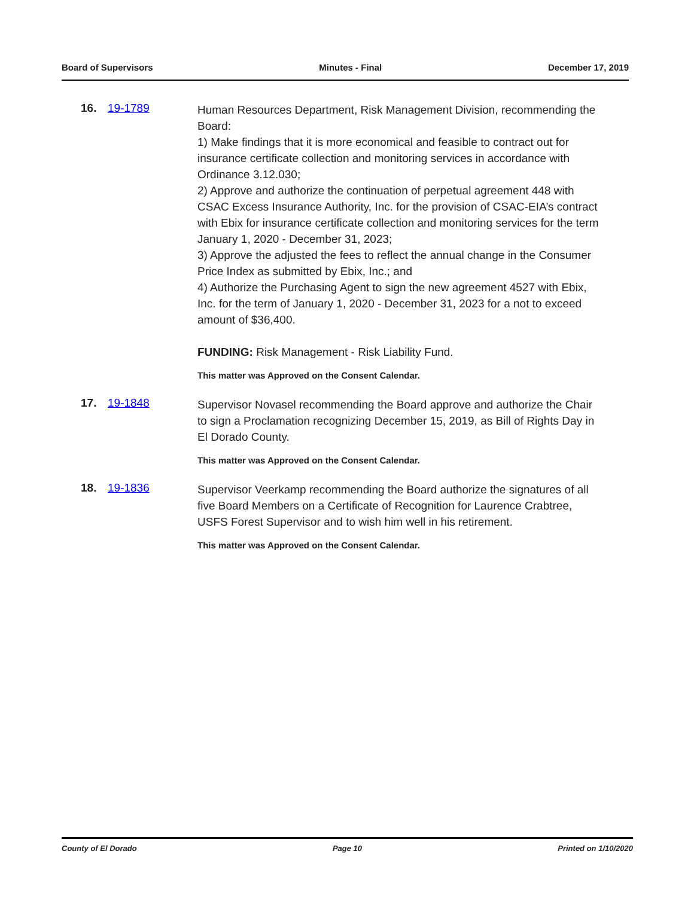Board of Supervisors Minutes - Final December 17, 2019
16. 19-1789
Human Resources Department, Risk Management Division, recommending the Board:
1) Make findings that it is more economical and feasible to contract out for insurance certificate collection and monitoring services in accordance with Ordinance 3.12.030;
2) Approve and authorize the continuation of perpetual agreement 448 with CSAC Excess Insurance Authority, Inc. for the provision of CSAC-EIA’s contract with Ebix for insurance certificate collection and monitoring services for the term January 1, 2020 - December 31, 2023;
3) Approve the adjusted the fees to reflect the annual change in the Consumer Price Index as submitted by Ebix, Inc.; and
4) Authorize the Purchasing Agent to sign the new agreement 4527 with Ebix, Inc. for the term of January 1, 2020 - December 31, 2023 for a not to exceed amount of $36,400.
FUNDING: Risk Management - Risk Liability Fund.
This matter was Approved on the Consent Calendar.
17. 19-1848
Supervisor Novasel recommending the Board approve and authorize the Chair to sign a Proclamation recognizing December 15, 2019, as Bill of Rights Day in El Dorado County.
This matter was Approved on the Consent Calendar.
18. 19-1836
Supervisor Veerkamp recommending the Board authorize the signatures of all five Board Members on a Certificate of Recognition for Laurence Crabtree, USFS Forest Supervisor and to wish him well in his retirement.
This matter was Approved on the Consent Calendar.
County of El Dorado Page 10 Printed on 1/10/2020